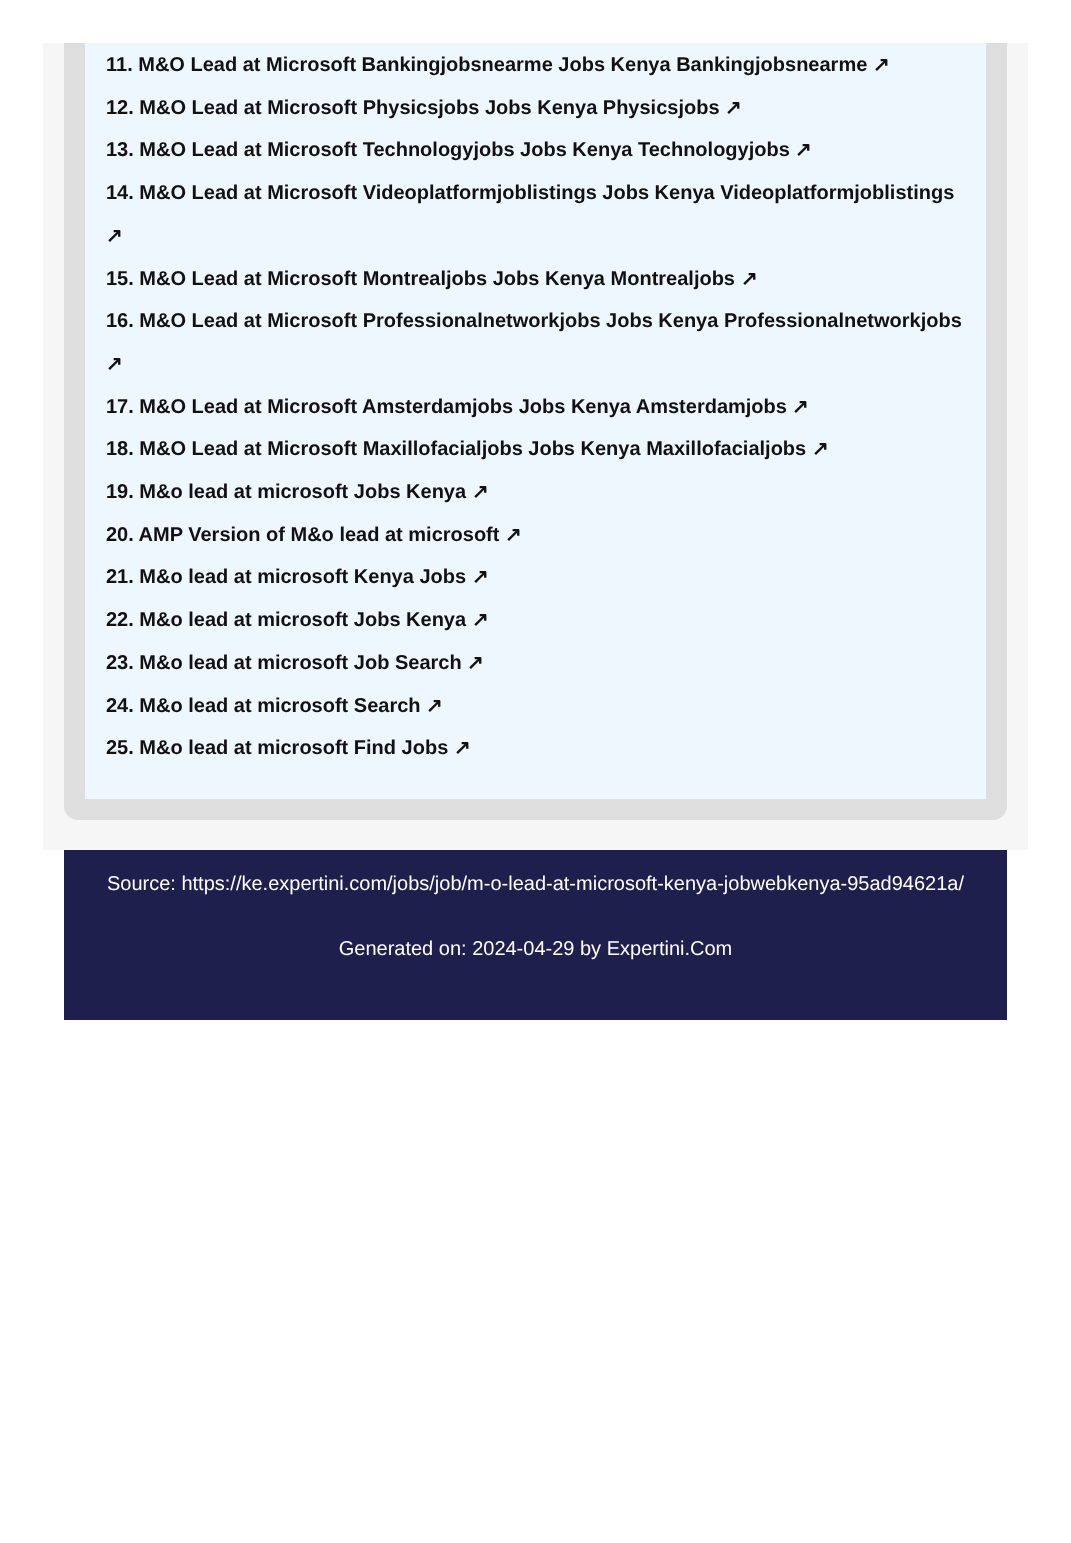11. M&O Lead at Microsoft Bankingjobsnearme Jobs Kenya Bankingjobsnearme ↗
12. M&O Lead at Microsoft Physicsjobs Jobs Kenya Physicsjobs ↗
13. M&O Lead at Microsoft Technologyjobs Jobs Kenya Technologyjobs ↗
14. M&O Lead at Microsoft Videoplatformjoblistings Jobs Kenya Videoplatformjoblistings ↗
15. M&O Lead at Microsoft Montrealjobs Jobs Kenya Montrealjobs ↗
16. M&O Lead at Microsoft Professionalnetworkjobs Jobs Kenya Professionalnetworkjobs ↗
17. M&O Lead at Microsoft Amsterdamjobs Jobs Kenya Amsterdamjobs ↗
18. M&O Lead at Microsoft Maxillofacialjobs Jobs Kenya Maxillofacialjobs ↗
19. M&o lead at microsoft Jobs Kenya ↗
20. AMP Version of M&o lead at microsoft ↗
21. M&o lead at microsoft Kenya Jobs ↗
22. M&o lead at microsoft Jobs Kenya ↗
23. M&o lead at microsoft Job Search ↗
24. M&o lead at microsoft Search ↗
25. M&o lead at microsoft Find Jobs ↗
Source: https://ke.expertini.com/jobs/job/m-o-lead-at-microsoft-kenya-jobwebkenya-95ad94621a/
Generated on: 2024-04-29 by Expertini.Com